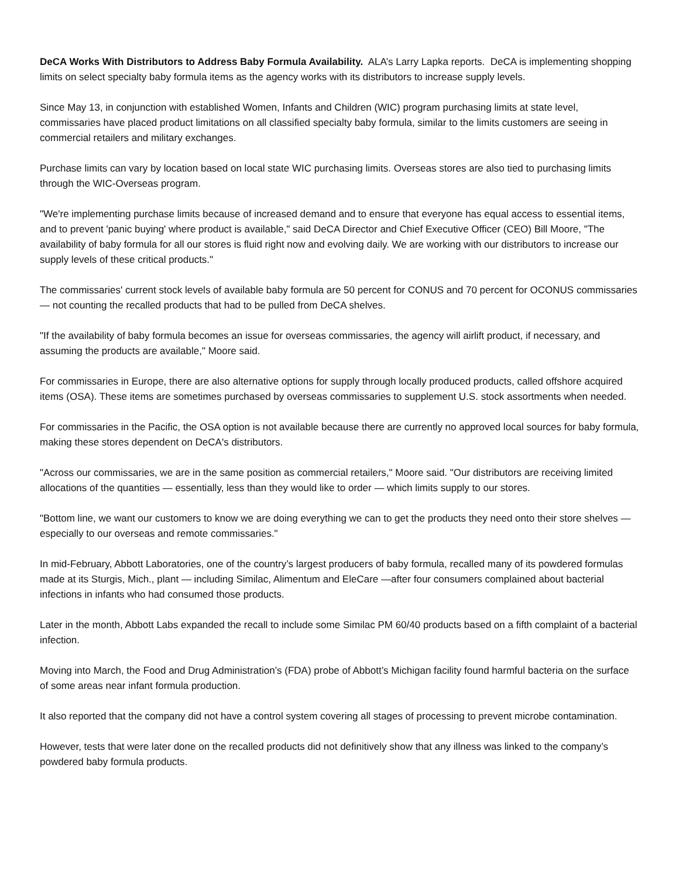DeCA Works With Distributors to Address Baby Formula Availability. ALA’s Larry Lapka reports. DeCA is implementing shopping limits on select specialty baby formula items as the agency works with its distributors to increase supply levels.
Since May 13, in conjunction with established Women, Infants and Children (WIC) program purchasing limits at state level, commissaries have placed product limitations on all classified specialty baby formula, similar to the limits customers are seeing in commercial retailers and military exchanges.
Purchase limits can vary by location based on local state WIC purchasing limits. Overseas stores are also tied to purchasing limits through the WIC-Overseas program.
"We're implementing purchase limits because of increased demand and to ensure that everyone has equal access to essential items, and to prevent 'panic buying' where product is available," said DeCA Director and Chief Executive Officer (CEO) Bill Moore, "The availability of baby formula for all our stores is fluid right now and evolving daily. We are working with our distributors to increase our supply levels of these critical products."
The commissaries' current stock levels of available baby formula are 50 percent for CONUS and 70 percent for OCONUS commissaries — not counting the recalled products that had to be pulled from DeCA shelves.
"If the availability of baby formula becomes an issue for overseas commissaries, the agency will airlift product, if necessary, and assuming the products are available," Moore said.
For commissaries in Europe, there are also alternative options for supply through locally produced products, called offshore acquired items (OSA). These items are sometimes purchased by overseas commissaries to supplement U.S. stock assortments when needed.
For commissaries in the Pacific, the OSA option is not available because there are currently no approved local sources for baby formula, making these stores dependent on DeCA's distributors.
"Across our commissaries, we are in the same position as commercial retailers," Moore said. "Our distributors are receiving limited allocations of the quantities — essentially, less than they would like to order — which limits supply to our stores.
"Bottom line, we want our customers to know we are doing everything we can to get the products they need onto their store shelves — especially to our overseas and remote commissaries."
In mid-February, Abbott Laboratories, one of the country’s largest producers of baby formula, recalled many of its powdered formulas made at its Sturgis, Mich., plant — including Similac, Alimentum and EleCare —after four consumers complained about bacterial infections in infants who had consumed those products.
Later in the month, Abbott Labs expanded the recall to include some Similac PM 60/40 products based on a fifth complaint of a bacterial infection.
Moving into March, the Food and Drug Administration’s (FDA) probe of Abbott’s Michigan facility found harmful bacteria on the surface of some areas near infant formula production.
It also reported that the company did not have a control system covering all stages of processing to prevent microbe contamination.
However, tests that were later done on the recalled products did not definitively show that any illness was linked to the company’s powdered baby formula products.